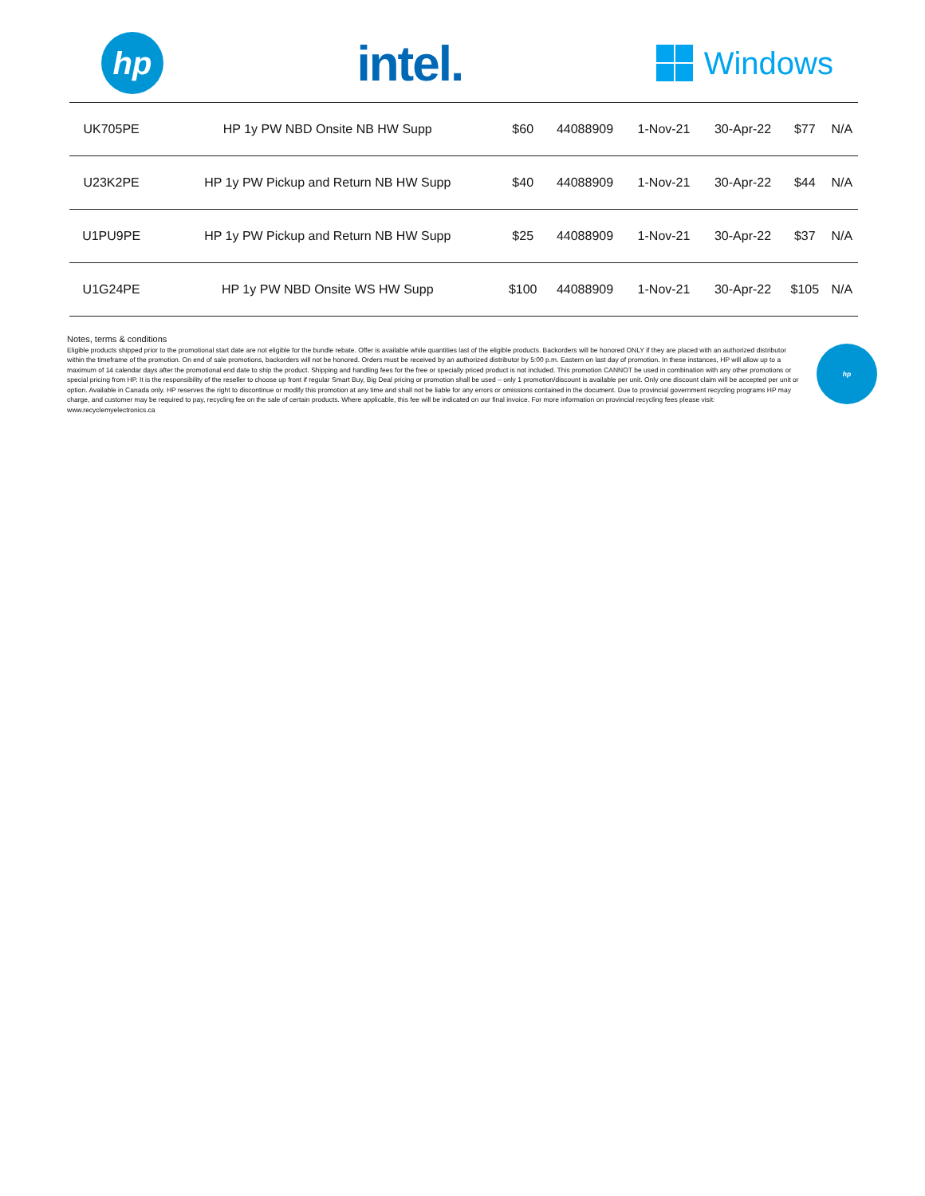hp
intel.
Windows
| UK705PE | HP 1y PW NBD Onsite NB HW Supp | $60 | 44088909 | 1-Nov-21 | 30-Apr-22 | $77 | N/A |
| U23K2PE | HP 1y PW Pickup and Return NB HW Supp | $40 | 44088909 | 1-Nov-21 | 30-Apr-22 | $44 | N/A |
| U1PU9PE | HP 1y PW Pickup and Return NB HW Supp | $25 | 44088909 | 1-Nov-21 | 30-Apr-22 | $37 | N/A |
| U1G24PE | HP 1y PW NBD Onsite WS HW Supp | $100 | 44088909 | 1-Nov-21 | 30-Apr-22 | $105 | N/A |
Notes, terms & conditions
Eligible products shipped prior to the promotional start date are not eligible for the bundle rebate. Offer is available while quantities last of the eligible products. Backorders will be honored ONLY if they are placed with an authorized distributor within the timeframe of the promotion. On end of sale promotions, backorders will not be honored. Orders must be received by an authorized distributor by 5:00 p.m. Eastern on last day of promotion. In these instances, HP will allow up to a maximum of 14 calendar days after the promotional end date to ship the product. Shipping and handling fees for the free or specially priced product is not included. This promotion CANNOT be used in combination with any other promotions or special pricing from HP. It is the responsibility of the reseller to choose up front if regular Smart Buy, Big Deal pricing or promotion shall be used – only 1 promotion/discount is available per unit. Only one discount claim will be accepted per unit or option. Available in Canada only. HP reserves the right to discontinue or modify this promotion at any time and shall not be liable for any errors or omissions contained in the document. Due to provincial government recycling programs HP may charge, and customer may be required to pay, recycling fee on the sale of certain products. Where applicable, this fee will be indicated on our final invoice. For more information on provincial recycling fees please visit: www.recyclemyelectronics.ca
hp